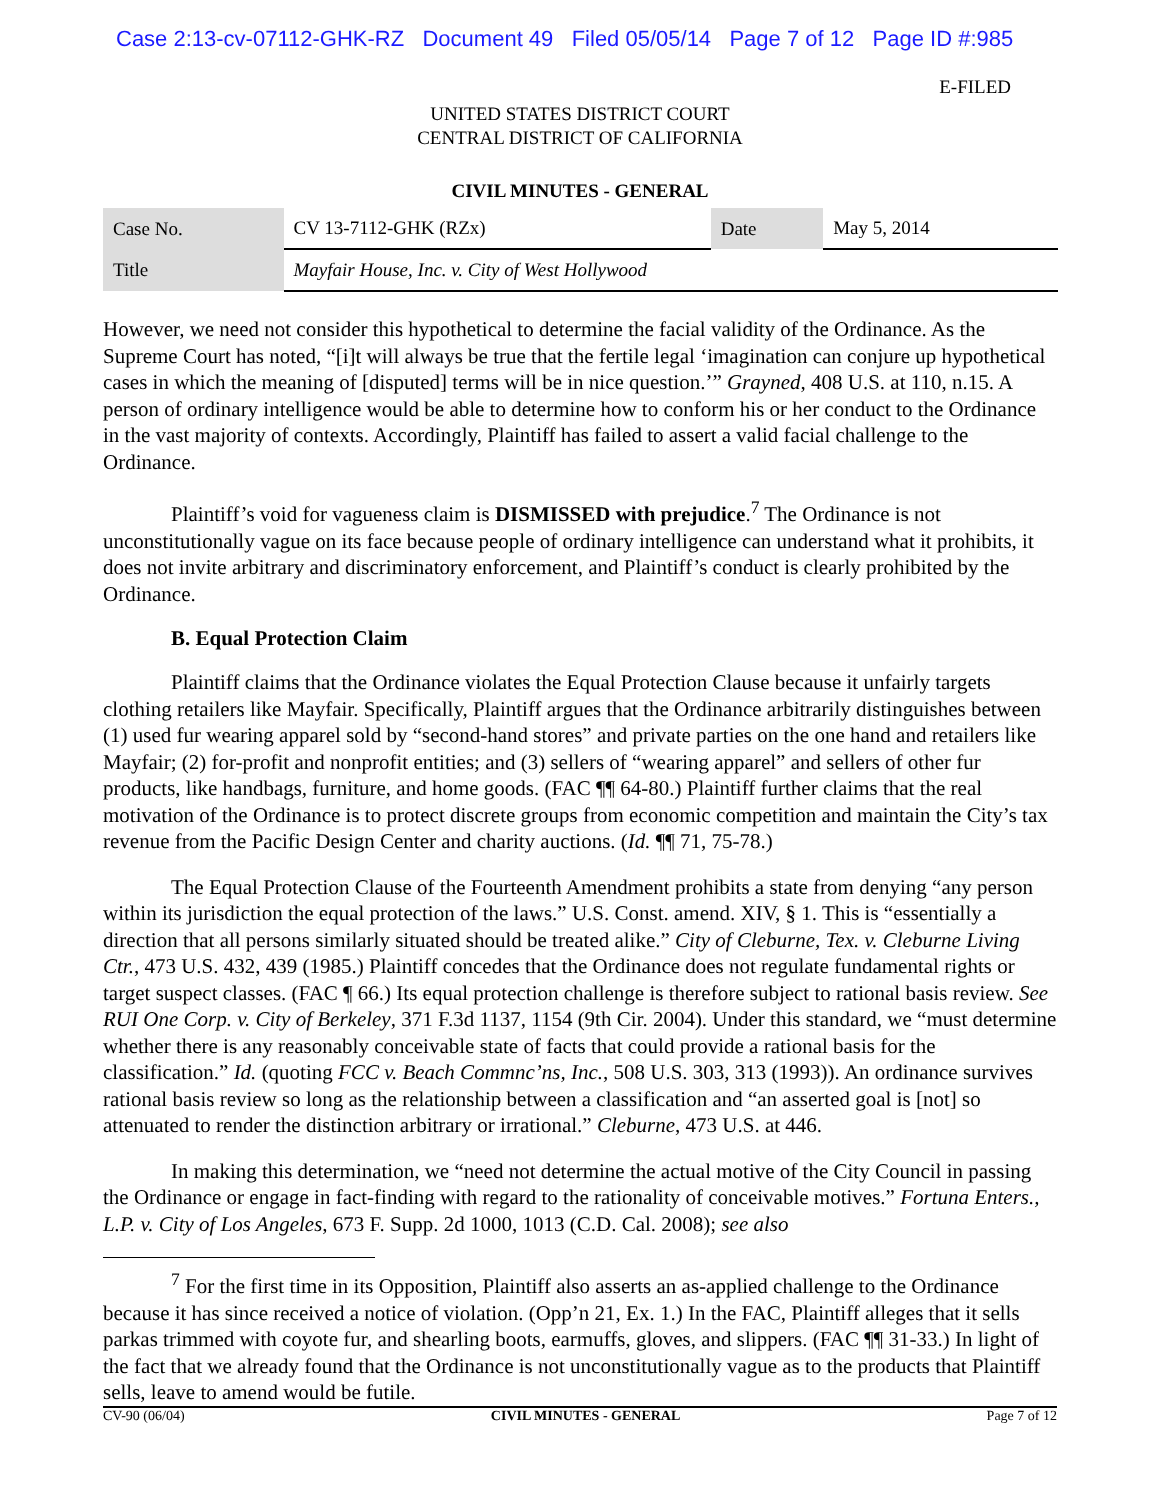Case 2:13-cv-07112-GHK-RZ Document 49 Filed 05/05/14 Page 7 of 12 Page ID #:985
E-FILED
UNITED STATES DISTRICT COURT
CENTRAL DISTRICT OF CALIFORNIA
CIVIL MINUTES - GENERAL
| Case No. | CV 13-7112-GHK (RZx) | Date | May 5, 2014 |
| Title | Mayfair House, Inc. v. City of West Hollywood | | |
However, we need not consider this hypothetical to determine the facial validity of the Ordinance. As the Supreme Court has noted, “[i]t will always be true that the fertile legal ‘imagination can conjure up hypothetical cases in which the meaning of [disputed] terms will be in nice question.’” Grayned, 408 U.S. at 110, n.15. A person of ordinary intelligence would be able to determine how to conform his or her conduct to the Ordinance in the vast majority of contexts. Accordingly, Plaintiff has failed to assert a valid facial challenge to the Ordinance.
Plaintiff’s void for vagueness claim is DISMISSED with prejudice.<sup>7</sup> The Ordinance is not unconstitutionally vague on its face because people of ordinary intelligence can understand what it prohibits, it does not invite arbitrary and discriminatory enforcement, and Plaintiff’s conduct is clearly prohibited by the Ordinance.
B. Equal Protection Claim
Plaintiff claims that the Ordinance violates the Equal Protection Clause because it unfairly targets clothing retailers like Mayfair. Specifically, Plaintiff argues that the Ordinance arbitrarily distinguishes between (1) used fur wearing apparel sold by “second-hand stores” and private parties on the one hand and retailers like Mayfair; (2) for-profit and nonprofit entities; and (3) sellers of “wearing apparel” and sellers of other fur products, like handbags, furniture, and home goods. (FAC ¶¶ 64-80.) Plaintiff further claims that the real motivation of the Ordinance is to protect discrete groups from economic competition and maintain the City’s tax revenue from the Pacific Design Center and charity auctions. (Id. ¶¶ 71, 75-78.)
The Equal Protection Clause of the Fourteenth Amendment prohibits a state from denying “any person within its jurisdiction the equal protection of the laws.” U.S. Const. amend. XIV, § 1. This is “essentially a direction that all persons similarly situated should be treated alike.” City of Cleburne, Tex. v. Cleburne Living Ctr., 473 U.S. 432, 439 (1985.) Plaintiff concedes that the Ordinance does not regulate fundamental rights or target suspect classes. (FAC ¶ 66.) Its equal protection challenge is therefore subject to rational basis review. See RUI One Corp. v. City of Berkeley, 371 F.3d 1137, 1154 (9th Cir. 2004). Under this standard, we “must determine whether there is any reasonably conceivable state of facts that could provide a rational basis for the classification.” Id. (quoting FCC v. Beach Commnc’ns, Inc., 508 U.S. 303, 313 (1993)). An ordinance survives rational basis review so long as the relationship between a classification and “an asserted goal is [not] so attenuated to render the distinction arbitrary or irrational.” Cleburne, 473 U.S. at 446.
In making this determination, we “need not determine the actual motive of the City Council in passing the Ordinance or engage in fact-finding with regard to the rationality of conceivable motives.” Fortuna Enters., L.P. v. City of Los Angeles, 673 F. Supp. 2d 1000, 1013 (C.D. Cal. 2008); see also
<sup>7</sup> For the first time in its Opposition, Plaintiff also asserts an as-applied challenge to the Ordinance because it has since received a notice of violation. (Opp’n 21, Ex. 1.) In the FAC, Plaintiff alleges that it sells parkas trimmed with coyote fur, and shearling boots, earmuffs, gloves, and slippers. (FAC ¶¶ 31-33.) In light of the fact that we already found that the Ordinance is not unconstitutionally vague as to the products that Plaintiff sells, leave to amend would be futile.
CV-90 (06/04) CIVIL MINUTES - GENERAL Page 7 of 12